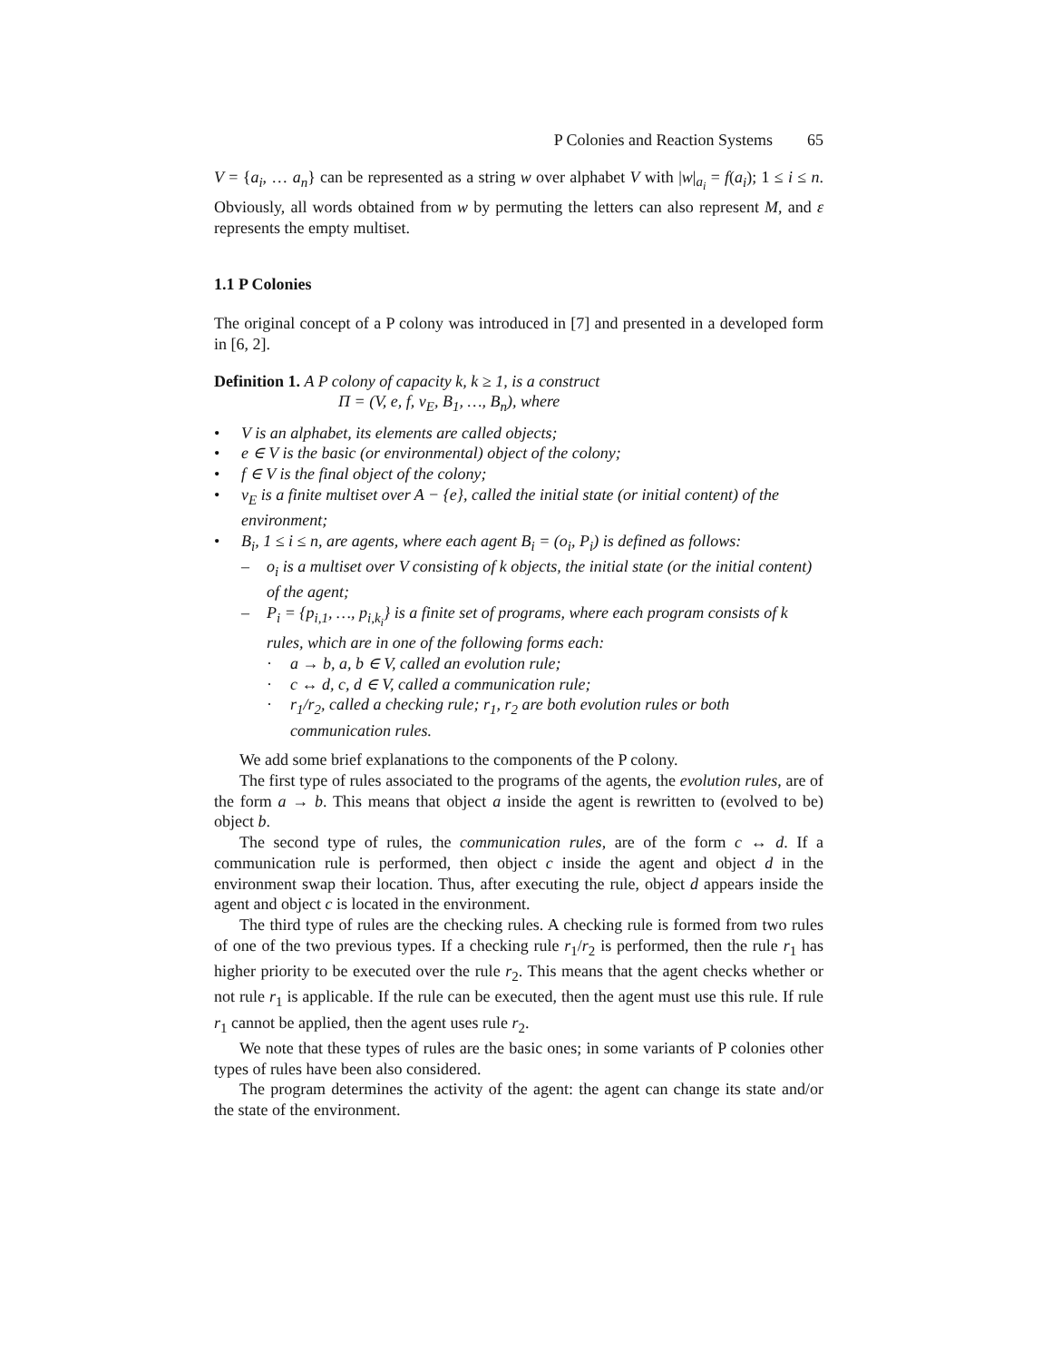P Colonies and Reaction Systems 65
V = {a<sub>i</sub>, … a<sub>n</sub>} can be represented as a string w over alphabet V with |w|<sub>a<sub>i</sub></sub> = f(a<sub>i</sub>); 1 ≤ i ≤ n. Obviously, all words obtained from w by permuting the letters can also represent M, and ε represents the empty multiset.
1.1 P Colonies
The original concept of a P colony was introduced in [7] and presented in a developed form in [6, 2].
Definition 1. A P colony of capacity k, k ≥ 1, is a construct
Π = (V, e, f, v<sub>E</sub>, B<sub>1</sub>, …, B<sub>n</sub>), where
• V is an alphabet, its elements are called objects;
• e ∈ V is the basic (or environmental) object of the colony;
• f ∈ V is the final object of the colony;
• v<sub>E</sub> is a finite multiset over A − {e}, called the initial state (or initial content) of the environment;
• B<sub>i</sub>, 1 ≤ i ≤ n, are agents, where each agent B<sub>i</sub> = (o<sub>i</sub>, P<sub>i</sub>) is defined as follows:
– o<sub>i</sub> is a multiset over V consisting of k objects, the initial state (or the initial content) of the agent;
– P<sub>i</sub> = {p<sub>i,1</sub>, …, p<sub>i,k<sub>i</sub></sub>} is a finite set of programs, where each program consists of k rules, which are in one of the following forms each:
· a → b, a, b ∈ V, called an evolution rule;
· c ↔ d, c, d ∈ V, called a communication rule;
· r<sub>1</sub>/r<sub>2</sub>, called a checking rule; r<sub>1</sub>, r<sub>2</sub> are both evolution rules or both communication rules.
We add some brief explanations to the components of the P colony.
The first type of rules associated to the programs of the agents, the evolution rules, are of the form a → b. This means that object a inside the agent is rewritten to (evolved to be) object b.
The second type of rules, the communication rules, are of the form c ↔ d. If a communication rule is performed, then object c inside the agent and object d in the environment swap their location. Thus, after executing the rule, object d appears inside the agent and object c is located in the environment.
The third type of rules are the checking rules. A checking rule is formed from two rules of one of the two previous types. If a checking rule r<sub>1</sub>/r<sub>2</sub> is performed, then the rule r<sub>1</sub> has higher priority to be executed over the rule r<sub>2</sub>. This means that the agent checks whether or not rule r<sub>1</sub> is applicable. If the rule can be executed, then the agent must use this rule. If rule r<sub>1</sub> cannot be applied, then the agent uses rule r<sub>2</sub>.
We note that these types of rules are the basic ones; in some variants of P colonies other types of rules have been also considered.
The program determines the activity of the agent: the agent can change its state and/or the state of the environment.